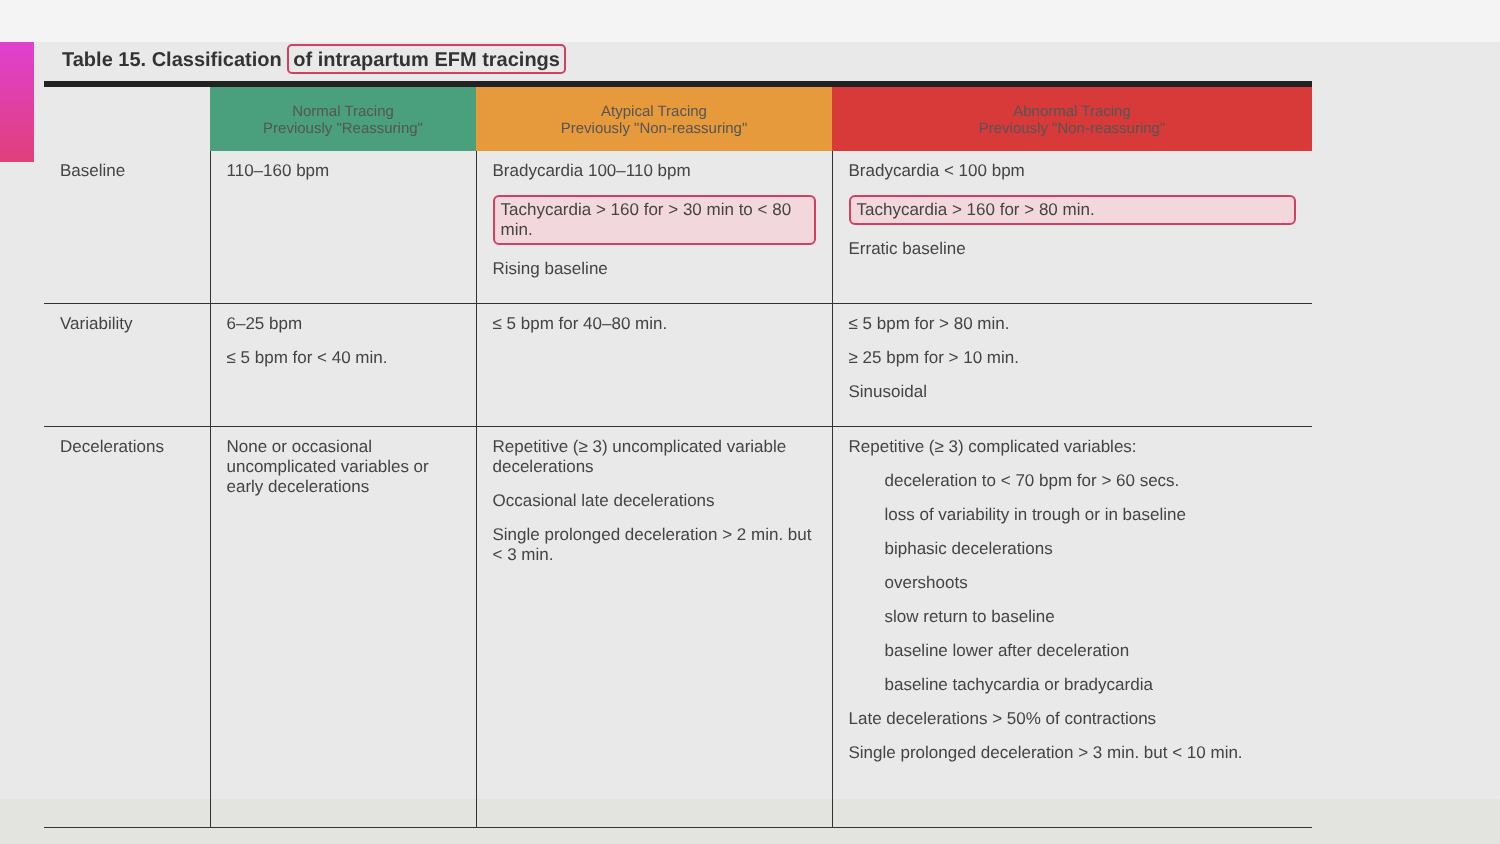Table 15. Classification of intrapartum EFM tracings
| | Normal Tracing Previously "Reassuring" | Atypical Tracing Previously "Non-reassuring" | Abnormal Tracing Previously "Non-reassuring" |
| --- | --- | --- | --- |
| Baseline | 110–160 bpm | Bradycardia 100–110 bpm Tachycardia > 160 for > 30 min to < 80 min. Rising baseline | Bradycardia < 100 bpm Tachycardia > 160 for > 80 min. Erratic baseline |
| Variability | 6–25 bpm ≤ 5 bpm for < 40 min. | ≤ 5 bpm for 40–80 min. | ≤ 5 bpm for > 80 min. ≥ 25 bpm for > 10 min. Sinusoidal |
| Decelerations | None or occasional uncomplicated variables or early decelerations | Repetitive (≥ 3) uncomplicated variable decelerations Occasional late decelerations Single prolonged deceleration > 2 min. but < 3 min. | Repetitive (≥ 3) complicated variables: deceleration to < 70 bpm for > 60 secs. loss of variability in trough or in baseline biphasic decelerations overshoots slow return to baseline baseline lower after deceleration baseline tachycardia or bradycardia Late decelerations > 50% of contractions Single prolonged deceleration > 3 min. but < 10 min. |